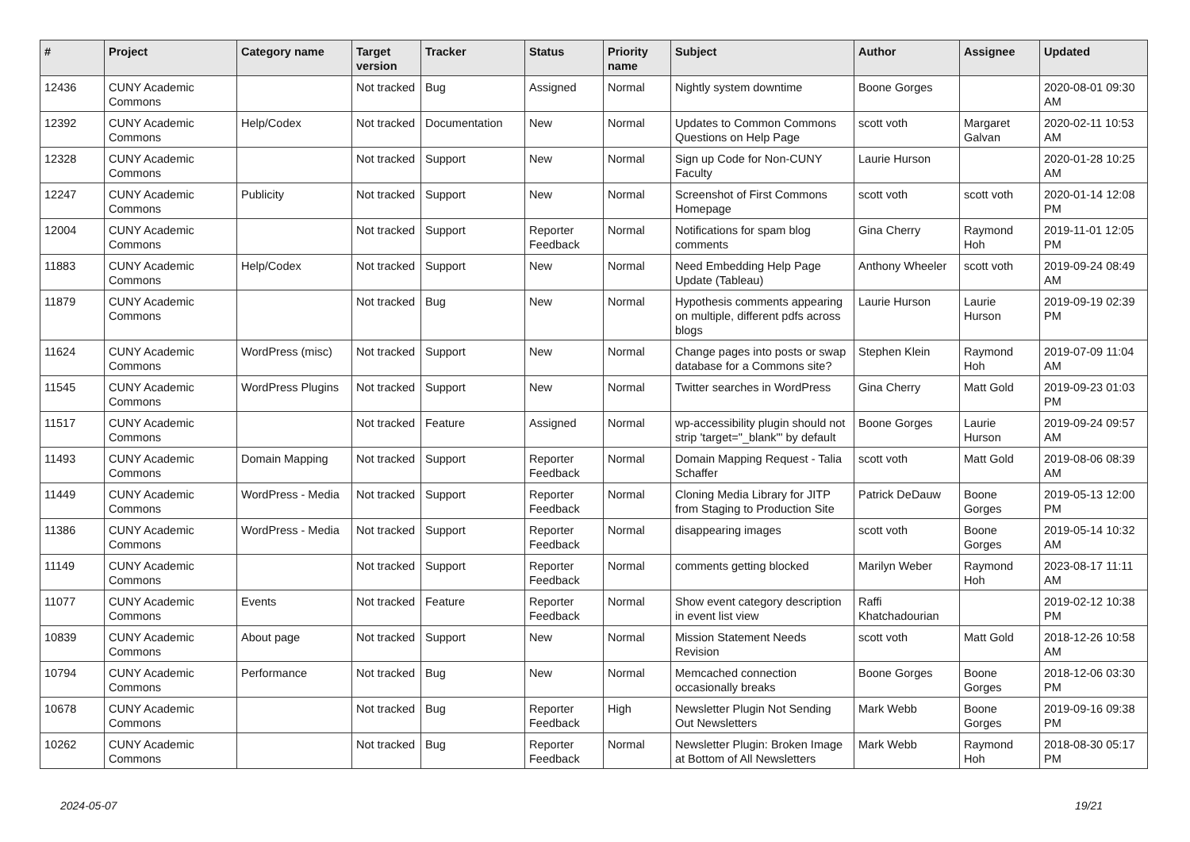| # | Project | Category name | Target version | Tracker | Status | Priority name | Subject | Author | Assignee | Updated |
| --- | --- | --- | --- | --- | --- | --- | --- | --- | --- | --- |
| 12436 | CUNY Academic Commons | | Not tracked | Bug | Assigned | Normal | Nightly system downtime | Boone Gorges | | 2020-08-01 09:30 AM |
| 12392 | CUNY Academic Commons | Help/Codex | Not tracked | Documentation | New | Normal | Updates to Common Commons Questions on Help Page | scott voth | Margaret Galvan | 2020-02-11 10:53 AM |
| 12328 | CUNY Academic Commons | | Not tracked | Support | New | Normal | Sign up Code for Non-CUNY Faculty | Laurie Hurson | | 2020-01-28 10:25 AM |
| 12247 | CUNY Academic Commons | Publicity | Not tracked | Support | New | Normal | Screenshot of First Commons Homepage | scott voth | scott voth | 2020-01-14 12:08 PM |
| 12004 | CUNY Academic Commons | | Not tracked | Support | Reporter Feedback | Normal | Notifications for spam blog comments | Gina Cherry | Raymond Hoh | 2019-11-01 12:05 PM |
| 11883 | CUNY Academic Commons | Help/Codex | Not tracked | Support | New | Normal | Need Embedding Help Page Update (Tableau) | Anthony Wheeler | scott voth | 2019-09-24 08:49 AM |
| 11879 | CUNY Academic Commons | | Not tracked | Bug | New | Normal | Hypothesis comments appearing on multiple, different pdfs across blogs | Laurie Hurson | Laurie Hurson | 2019-09-19 02:39 PM |
| 11624 | CUNY Academic Commons | WordPress (misc) | Not tracked | Support | New | Normal | Change pages into posts or swap database for a Commons site? | Stephen Klein | Raymond Hoh | 2019-07-09 11:04 AM |
| 11545 | CUNY Academic Commons | WordPress Plugins | Not tracked | Support | New | Normal | Twitter searches in WordPress | Gina Cherry | Matt Gold | 2019-09-23 01:03 PM |
| 11517 | CUNY Academic Commons | | Not tracked | Feature | Assigned | Normal | wp-accessibility plugin should not strip 'target="_blank"' by default | Boone Gorges | Laurie Hurson | 2019-09-24 09:57 AM |
| 11493 | CUNY Academic Commons | Domain Mapping | Not tracked | Support | Reporter Feedback | Normal | Domain Mapping Request - Talia Schaffer | scott voth | Matt Gold | 2019-08-06 08:39 AM |
| 11449 | CUNY Academic Commons | WordPress - Media | Not tracked | Support | Reporter Feedback | Normal | Cloning Media Library for JITP from Staging to Production Site | Patrick DeDauw | Boone Gorges | 2019-05-13 12:00 PM |
| 11386 | CUNY Academic Commons | WordPress - Media | Not tracked | Support | Reporter Feedback | Normal | disappearing images | scott voth | Boone Gorges | 2019-05-14 10:32 AM |
| 11149 | CUNY Academic Commons | | Not tracked | Support | Reporter Feedback | Normal | comments getting blocked | Marilyn Weber | Raymond Hoh | 2023-08-17 11:11 AM |
| 11077 | CUNY Academic Commons | Events | Not tracked | Feature | Reporter Feedback | Normal | Show event category description in event list view | Raffi Khatchadourian | | 2019-02-12 10:38 PM |
| 10839 | CUNY Academic Commons | About page | Not tracked | Support | New | Normal | Mission Statement Needs Revision | scott voth | Matt Gold | 2018-12-26 10:58 AM |
| 10794 | CUNY Academic Commons | Performance | Not tracked | Bug | New | Normal | Memcached connection occasionally breaks | Boone Gorges | Boone Gorges | 2018-12-06 03:30 PM |
| 10678 | CUNY Academic Commons | | Not tracked | Bug | Reporter Feedback | High | Newsletter Plugin Not Sending Out Newsletters | Mark Webb | Boone Gorges | 2019-09-16 09:38 PM |
| 10262 | CUNY Academic Commons | | Not tracked | Bug | Reporter Feedback | Normal | Newsletter Plugin: Broken Image at Bottom of All Newsletters | Mark Webb | Raymond Hoh | 2018-08-30 05:17 PM |
2024-05-07 19/21